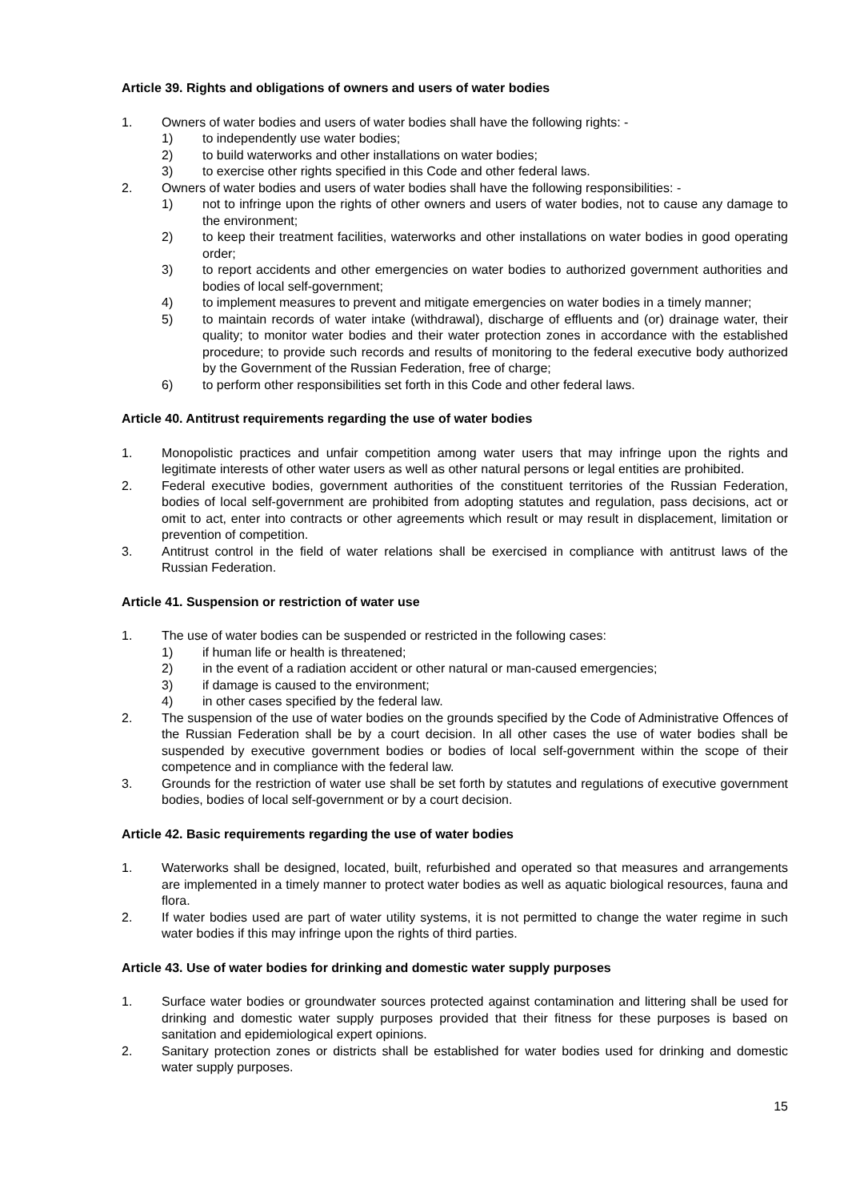Article 39. Rights and obligations of owners and users of water bodies
1. Owners of water bodies and users of water bodies shall have the following rights: -
1) to independently use water bodies;
2) to build waterworks and other installations on water bodies;
3) to exercise other rights specified in this Code and other federal laws.
2. Owners of water bodies and users of water bodies shall have the following responsibilities: -
1) not to infringe upon the rights of other owners and users of water bodies, not to cause any damage to the environment;
2) to keep their treatment facilities, waterworks and other installations on water bodies in good operating order;
3) to report accidents and other emergencies on water bodies to authorized government authorities and bodies of local self-government;
4) to implement measures to prevent and mitigate emergencies on water bodies in a timely manner;
5) to maintain records of water intake (withdrawal), discharge of effluents and (or) drainage water, their quality; to monitor water bodies and their water protection zones in accordance with the established procedure; to provide such records and results of monitoring to the federal executive body authorized by the Government of the Russian Federation, free of charge;
6) to perform other responsibilities set forth in this Code and other federal laws.
Article 40. Antitrust requirements regarding the use of water bodies
1. Monopolistic practices and unfair competition among water users that may infringe upon the rights and legitimate interests of other water users as well as other natural persons or legal entities are prohibited.
2. Federal executive bodies, government authorities of the constituent territories of the Russian Federation, bodies of local self-government are prohibited from adopting statutes and regulation, pass decisions, act or omit to act, enter into contracts or other agreements which result or may result in displacement, limitation or prevention of competition.
3. Antitrust control in the field of water relations shall be exercised in compliance with antitrust laws of the Russian Federation.
Article 41. Suspension or restriction of water use
1. The use of water bodies can be suspended or restricted in the following cases:
1) if human life or health is threatened;
2) in the event of a radiation accident or other natural or man-caused emergencies;
3) if damage is caused to the environment;
4) in other cases specified by the federal law.
2. The suspension of the use of water bodies on the grounds specified by the Code of Administrative Offences of the Russian Federation shall be by a court decision. In all other cases the use of water bodies shall be suspended by executive government bodies or bodies of local self-government within the scope of their competence and in compliance with the federal law.
3. Grounds for the restriction of water use shall be set forth by statutes and regulations of executive government bodies, bodies of local self-government or by a court decision.
Article 42. Basic requirements regarding the use of water bodies
1. Waterworks shall be designed, located, built, refurbished and operated so that measures and arrangements are implemented in a timely manner to protect water bodies as well as aquatic biological resources, fauna and flora.
2. If water bodies used are part of water utility systems, it is not permitted to change the water regime in such water bodies if this may infringe upon the rights of third parties.
Article 43. Use of water bodies for drinking and domestic water supply purposes
1. Surface water bodies or groundwater sources protected against contamination and littering shall be used for drinking and domestic water supply purposes provided that their fitness for these purposes is based on sanitation and epidemiological expert opinions.
2. Sanitary protection zones or districts shall be established for water bodies used for drinking and domestic water supply purposes.
15